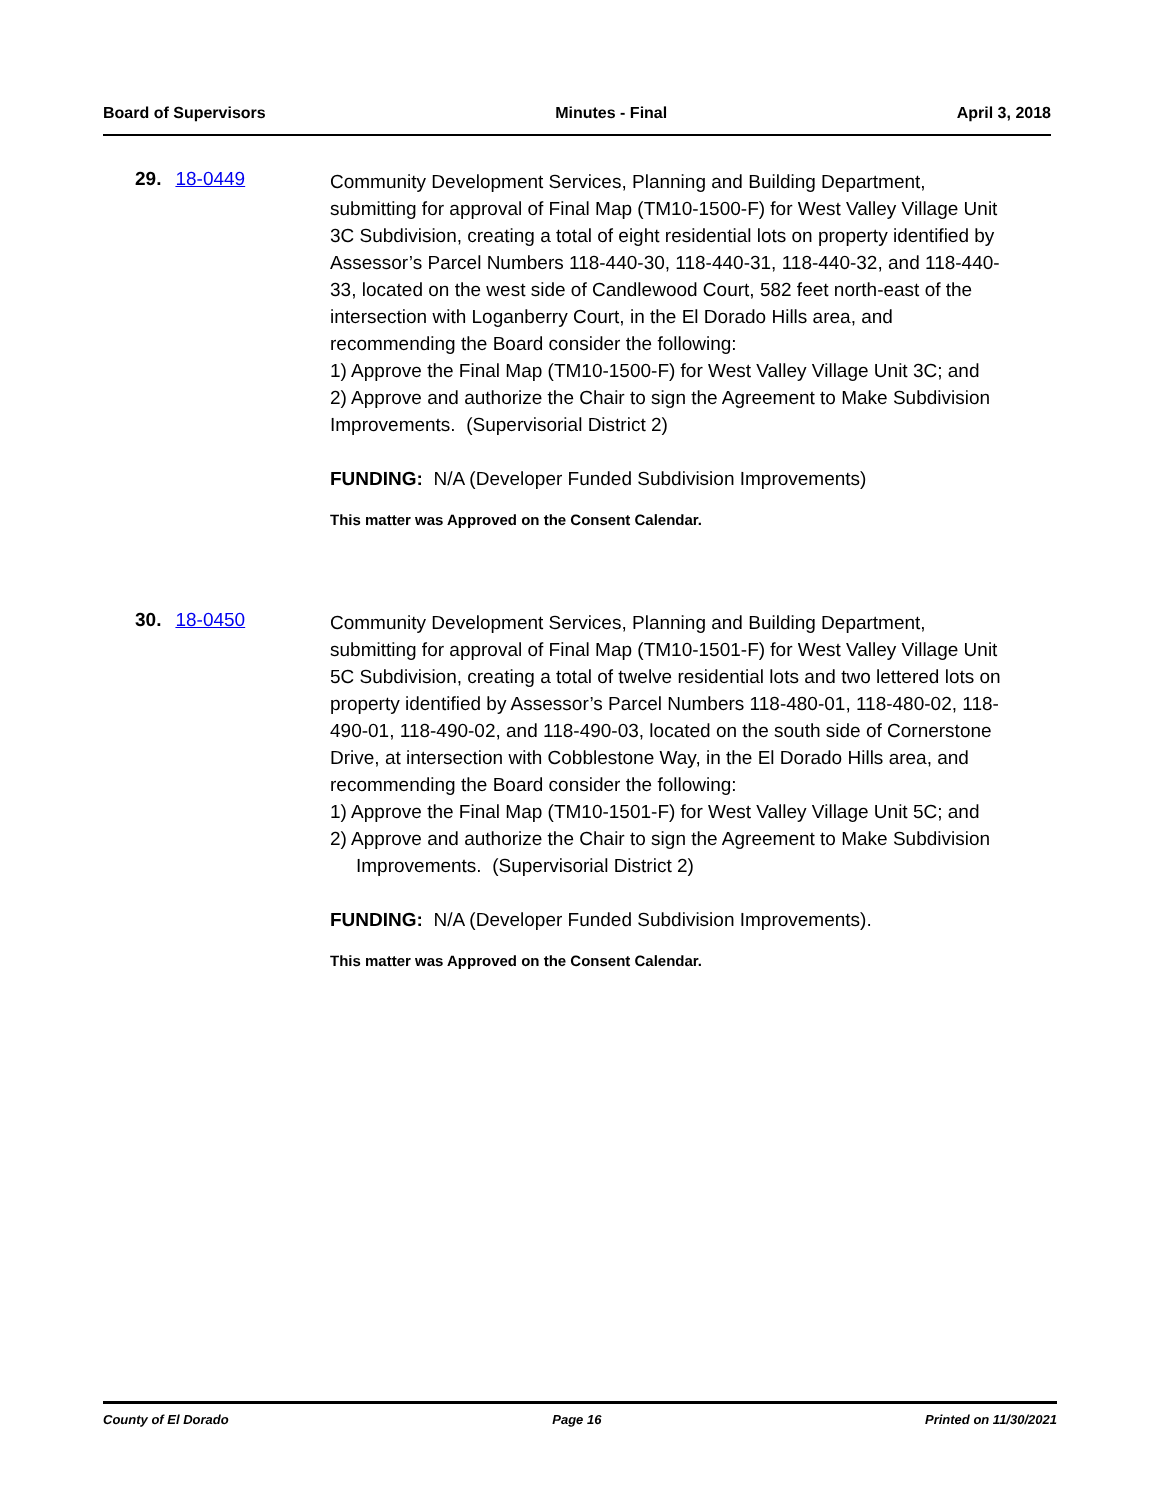Board of Supervisors Minutes - Final April 3, 2018
29. 18-0449
Community Development Services, Planning and Building Department, submitting for approval of Final Map (TM10-1500-F) for West Valley Village Unit 3C Subdivision, creating a total of eight residential lots on property identified by Assessor’s Parcel Numbers 118-440-30, 118-440-31, 118-440-32, and 118-440-33, located on the west side of Candlewood Court, 582 feet north-east of the intersection with Loganberry Court, in the El Dorado Hills area, and recommending the Board consider the following:
1) Approve the Final Map (TM10-1500-F) for West Valley Village Unit 3C; and
2) Approve and authorize the Chair to sign the Agreement to Make Subdivision Improvements. (Supervisorial District 2)
FUNDING: N/A (Developer Funded Subdivision Improvements)
This matter was Approved on the Consent Calendar.
30. 18-0450
Community Development Services, Planning and Building Department, submitting for approval of Final Map (TM10-1501-F) for West Valley Village Unit 5C Subdivision, creating a total of twelve residential lots and two lettered lots on property identified by Assessor’s Parcel Numbers 118-480-01, 118-480-02, 118-490-01, 118-490-02, and 118-490-03, located on the south side of Cornerstone Drive, at intersection with Cobblestone Way, in the El Dorado Hills area, and recommending the Board consider the following:
1) Approve the Final Map (TM10-1501-F) for West Valley Village Unit 5C; and
2) Approve and authorize the Chair to sign the Agreement to Make Subdivision Improvements. (Supervisorial District 2)
FUNDING: N/A (Developer Funded Subdivision Improvements).
This matter was Approved on the Consent Calendar.
County of El Dorado Page 16 Printed on 11/30/2021